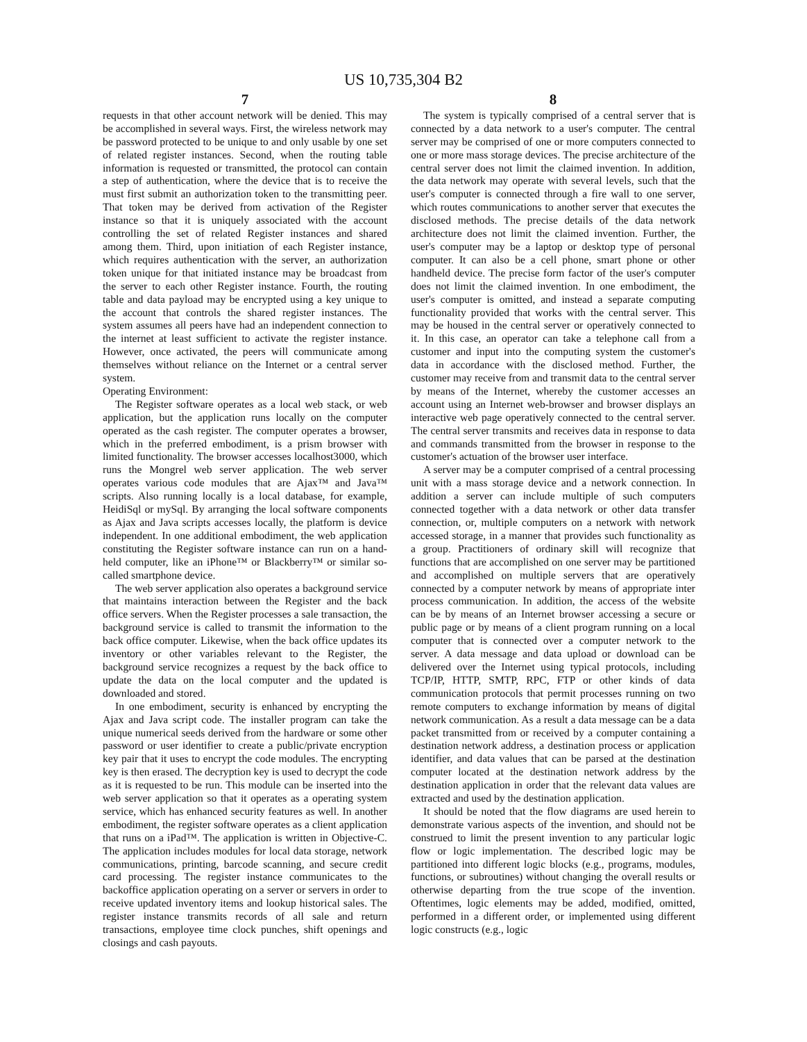US 10,735,304 B2
7
requests in that other account network will be denied. This may be accomplished in several ways. First, the wireless network may be password protected to be unique to and only usable by one set of related register instances. Second, when the routing table information is requested or transmitted, the protocol can contain a step of authentication, where the device that is to receive the must first submit an authorization token to the transmitting peer. That token may be derived from activation of the Register instance so that it is uniquely associated with the account controlling the set of related Register instances and shared among them. Third, upon initiation of each Register instance, which requires authentication with the server, an authorization token unique for that initiated instance may be broadcast from the server to each other Register instance. Fourth, the routing table and data payload may be encrypted using a key unique to the account that controls the shared register instances. The system assumes all peers have had an independent connection to the internet at least sufficient to activate the register instance. However, once activated, the peers will communicate among themselves without reliance on the Internet or a central server system.
Operating Environment:
The Register software operates as a local web stack, or web application, but the application runs locally on the computer operated as the cash register. The computer operates a browser, which in the preferred embodiment, is a prism browser with limited functionality. The browser accesses localhost3000, which runs the Mongrel web server application. The web server operates various code modules that are Ajax™ and Java™ scripts. Also running locally is a local database, for example, HeidiSql or mySql. By arranging the local software components as Ajax and Java scripts accesses locally, the platform is device independent. In one additional embodiment, the web application constituting the Register software instance can run on a hand-held computer, like an iPhone™ or Blackberry™ or similar so-called smartphone device.
The web server application also operates a background service that maintains interaction between the Register and the back office servers. When the Register processes a sale transaction, the background service is called to transmit the information to the back office computer. Likewise, when the back office updates its inventory or other variables relevant to the Register, the background service recognizes a request by the back office to update the data on the local computer and the updated is downloaded and stored.
In one embodiment, security is enhanced by encrypting the Ajax and Java script code. The installer program can take the unique numerical seeds derived from the hardware or some other password or user identifier to create a public/private encryption key pair that it uses to encrypt the code modules. The encrypting key is then erased. The decryption key is used to decrypt the code as it is requested to be run. This module can be inserted into the web server application so that it operates as a operating system service, which has enhanced security features as well. In another embodiment, the register software operates as a client application that runs on a iPad™. The application is written in Objective-C. The application includes modules for local data storage, network communications, printing, barcode scanning, and secure credit card processing. The register instance communicates to the backoffice application operating on a server or servers in order to receive updated inventory items and lookup historical sales. The register instance transmits records of all sale and return transactions, employee time clock punches, shift openings and closings and cash payouts.
8
The system is typically comprised of a central server that is connected by a data network to a user's computer. The central server may be comprised of one or more computers connected to one or more mass storage devices. The precise architecture of the central server does not limit the claimed invention. In addition, the data network may operate with several levels, such that the user's computer is connected through a fire wall to one server, which routes communications to another server that executes the disclosed methods. The precise details of the data network architecture does not limit the claimed invention. Further, the user's computer may be a laptop or desktop type of personal computer. It can also be a cell phone, smart phone or other handheld device. The precise form factor of the user's computer does not limit the claimed invention. In one embodiment, the user's computer is omitted, and instead a separate computing functionality provided that works with the central server. This may be housed in the central server or operatively connected to it. In this case, an operator can take a telephone call from a customer and input into the computing system the customer's data in accordance with the disclosed method. Further, the customer may receive from and transmit data to the central server by means of the Internet, whereby the customer accesses an account using an Internet web-browser and browser displays an interactive web page operatively connected to the central server. The central server transmits and receives data in response to data and commands transmitted from the browser in response to the customer's actuation of the browser user interface.
A server may be a computer comprised of a central processing unit with a mass storage device and a network connection. In addition a server can include multiple of such computers connected together with a data network or other data transfer connection, or, multiple computers on a network with network accessed storage, in a manner that provides such functionality as a group. Practitioners of ordinary skill will recognize that functions that are accomplished on one server may be partitioned and accomplished on multiple servers that are operatively connected by a computer network by means of appropriate inter process communication. In addition, the access of the website can be by means of an Internet browser accessing a secure or public page or by means of a client program running on a local computer that is connected over a computer network to the server. A data message and data upload or download can be delivered over the Internet using typical protocols, including TCP/IP, HTTP, SMTP, RPC, FTP or other kinds of data communication protocols that permit processes running on two remote computers to exchange information by means of digital network communication. As a result a data message can be a data packet transmitted from or received by a computer containing a destination network address, a destination process or application identifier, and data values that can be parsed at the destination computer located at the destination network address by the destination application in order that the relevant data values are extracted and used by the destination application.
It should be noted that the flow diagrams are used herein to demonstrate various aspects of the invention, and should not be construed to limit the present invention to any particular logic flow or logic implementation. The described logic may be partitioned into different logic blocks (e.g., programs, modules, functions, or subroutines) without changing the overall results or otherwise departing from the true scope of the invention. Oftentimes, logic elements may be added, modified, omitted, performed in a different order, or implemented using different logic constructs (e.g., logic